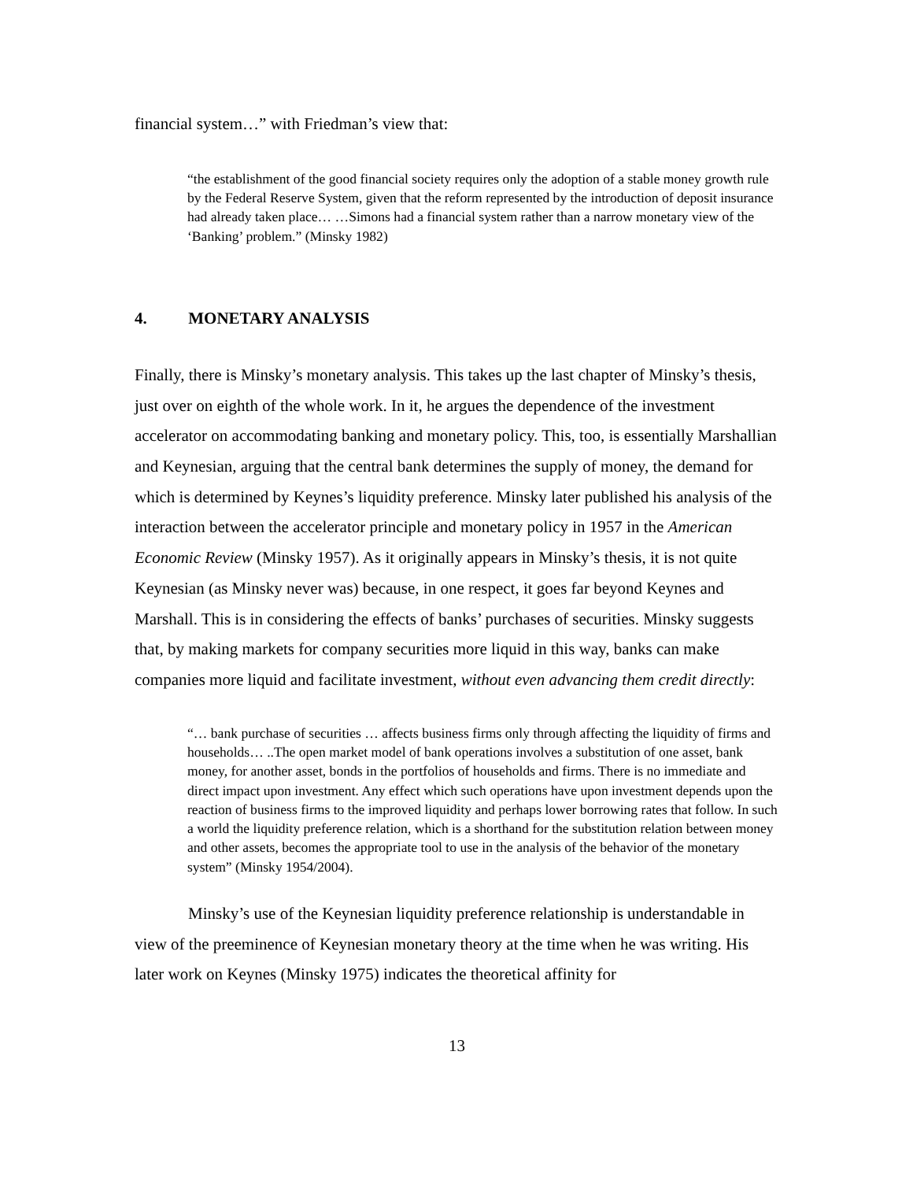financial system…” with Friedman’s view that:
“the establishment of the good financial society requires only the adoption of a stable money growth rule by the Federal Reserve System, given that the reform represented by the introduction of deposit insurance had already taken place… …Simons had a financial system rather than a narrow monetary view of the ‘Banking’ problem.” (Minsky 1982)
4. MONETARY ANALYSIS
Finally, there is Minsky’s monetary analysis. This takes up the last chapter of Minsky’s thesis, just over on eighth of the whole work. In it, he argues the dependence of the investment accelerator on accommodating banking and monetary policy. This, too, is essentially Marshallian and Keynesian, arguing that the central bank determines the supply of money, the demand for which is determined by Keynes’s liquidity preference. Minsky later published his analysis of the interaction between the accelerator principle and monetary policy in 1957 in the American Economic Review (Minsky 1957). As it originally appears in Minsky’s thesis, it is not quite Keynesian (as Minsky never was) because, in one respect, it goes far beyond Keynes and Marshall. This is in considering the effects of banks’ purchases of securities. Minsky suggests that, by making markets for company securities more liquid in this way, banks can make companies more liquid and facilitate investment, without even advancing them credit directly:
“… bank purchase of securities … affects business firms only through affecting the liquidity of firms and households… ..The open market model of bank operations involves a substitution of one asset, bank money, for another asset, bonds in the portfolios of households and firms. There is no immediate and direct impact upon investment. Any effect which such operations have upon investment depends upon the reaction of business firms to the improved liquidity and perhaps lower borrowing rates that follow. In such a world the liquidity preference relation, which is a shorthand for the substitution relation between money and other assets, becomes the appropriate tool to use in the analysis of the behavior of the monetary system” (Minsky 1954/2004).
Minsky’s use of the Keynesian liquidity preference relationship is understandable in view of the preeminence of Keynesian monetary theory at the time when he was writing. His later work on Keynes (Minsky 1975) indicates the theoretical affinity for
13